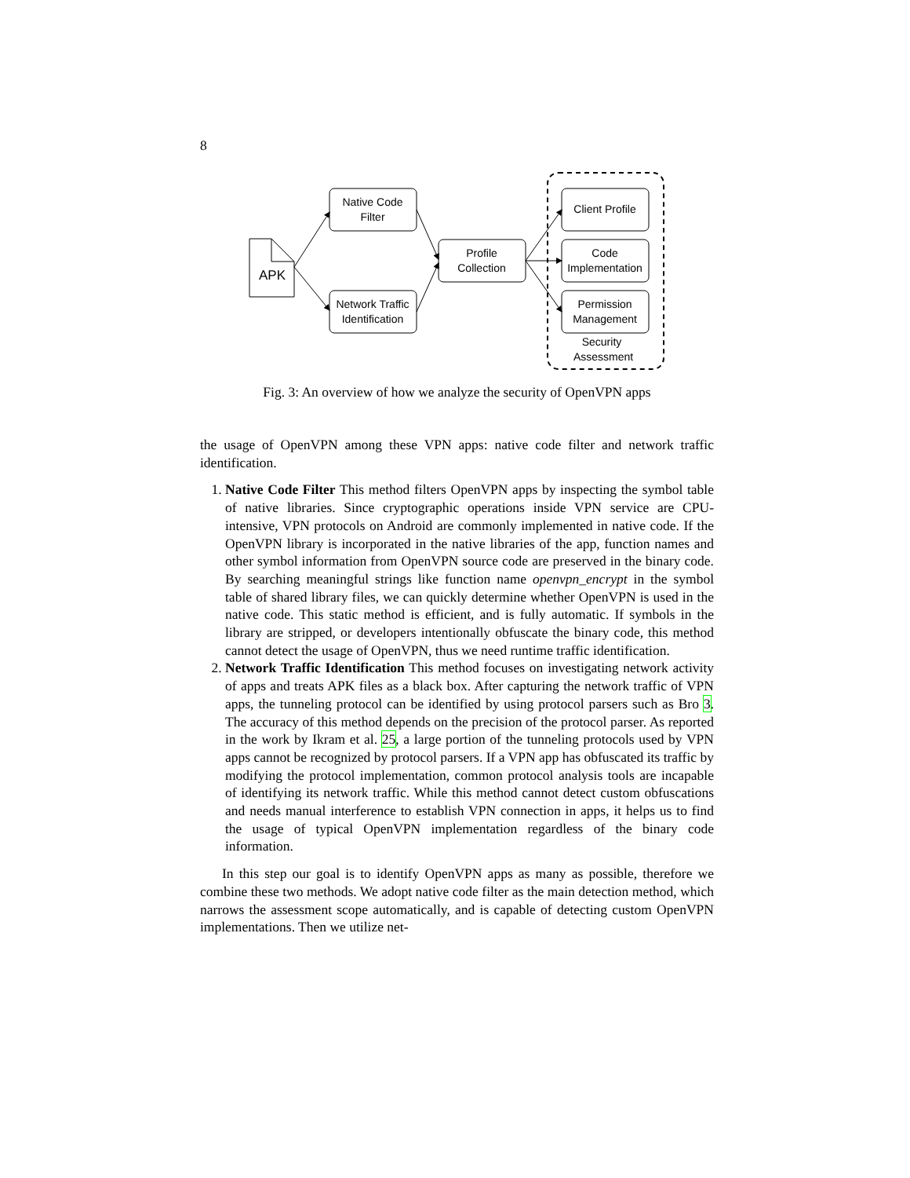8
APK
Native Code
Filter
Network Traffic
Identification
Profile
Collection
Client Profile
Code
Implementation
Permission
Management
Security
Assessment
Fig. 3: An overview of how we analyze the security of OpenVPN apps
the usage of OpenVPN among these VPN apps: native code filter and network traffic identification.
1. Native Code Filter This method filters OpenVPN apps by inspecting the symbol table of native libraries. Since cryptographic operations inside VPN service are CPU-intensive, VPN protocols on Android are commonly implemented in native code. If the OpenVPN library is incorporated in the native libraries of the app, function names and other symbol information from OpenVPN source code are preserved in the binary code. By searching meaningful strings like function name openvpn_encrypt in the symbol table of shared library files, we can quickly determine whether OpenVPN is used in the native code. This static method is efficient, and is fully automatic. If symbols in the library are stripped, or developers intentionally obfuscate the binary code, this method cannot detect the usage of OpenVPN, thus we need runtime traffic identification.
2. Network Traffic Identification This method focuses on investigating network activity of apps and treats APK files as a black box. After capturing the network traffic of VPN apps, the tunneling protocol can be identified by using protocol parsers such as Bro 3. The accuracy of this method depends on the precision of the protocol parser. As reported in the work by Ikram et al. 25, a large portion of the tunneling protocols used by VPN apps cannot be recognized by protocol parsers. If a VPN app has obfuscated its traffic by modifying the protocol implementation, common protocol analysis tools are incapable of identifying its network traffic. While this method cannot detect custom obfuscations and needs manual interference to establish VPN connection in apps, it helps us to find the usage of typical OpenVPN implementation regardless of the binary code information.
In this step our goal is to identify OpenVPN apps as many as possible, therefore we combine these two methods. We adopt native code filter as the main detection method, which narrows the assessment scope automatically, and is capable of detecting custom OpenVPN implementations. Then we utilize net-